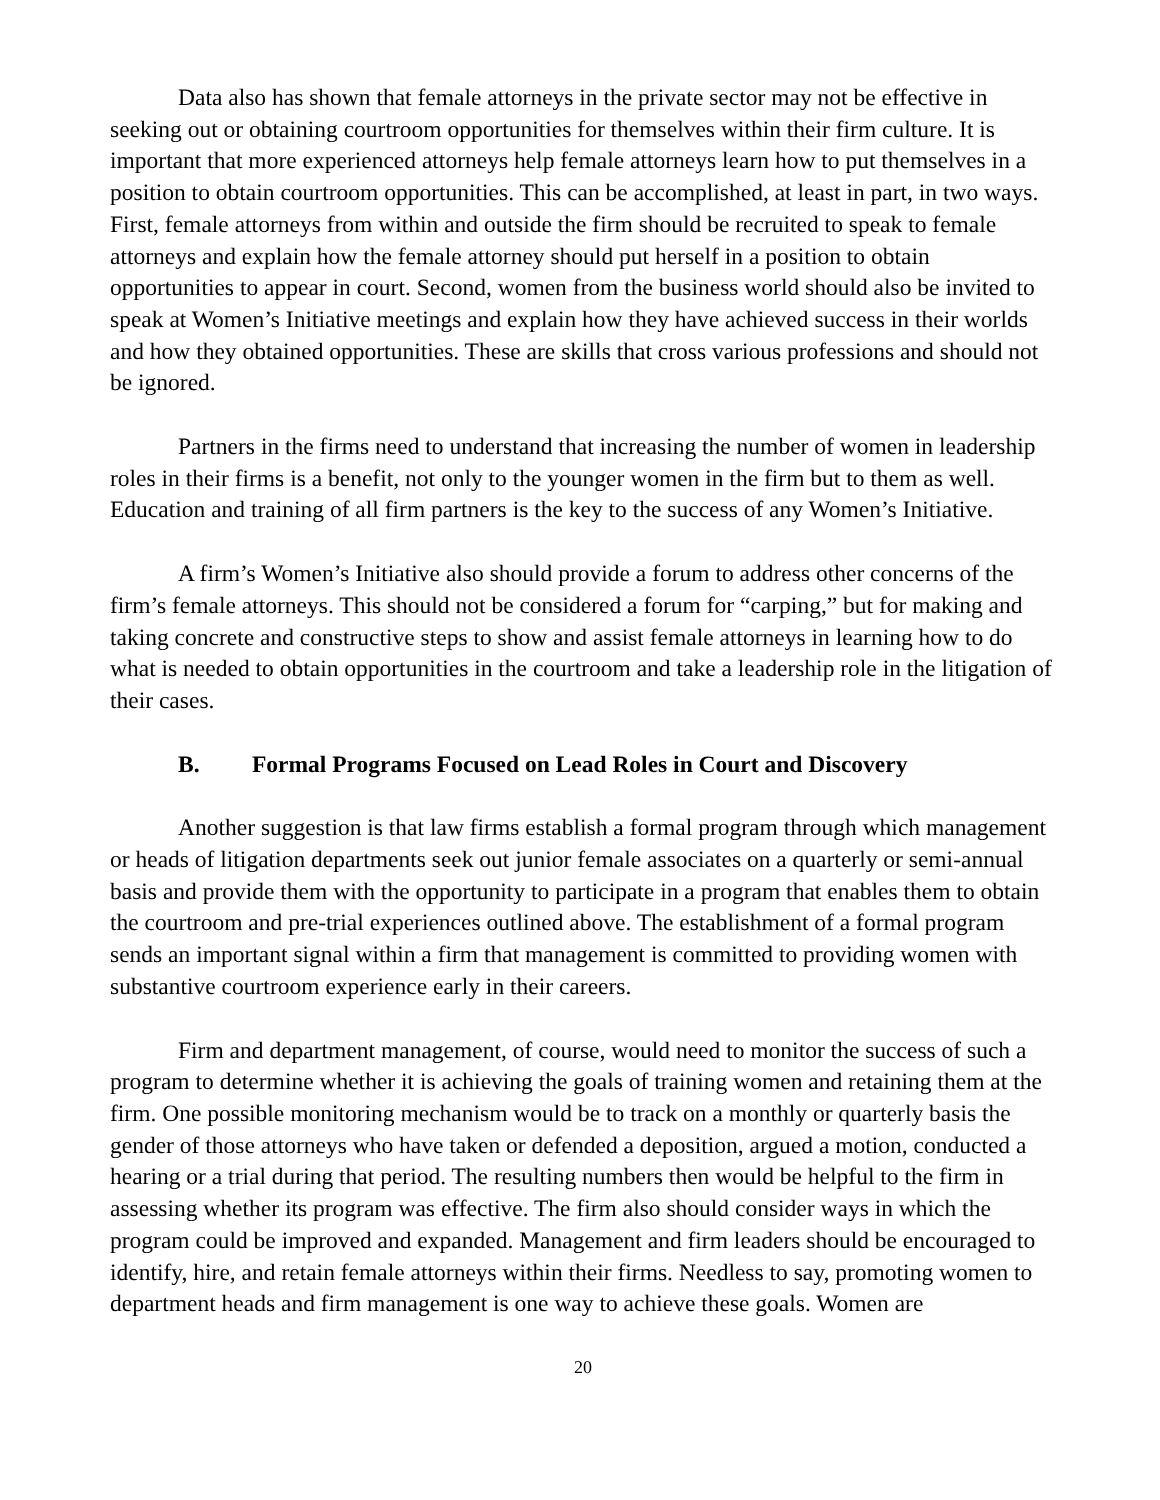Data also has shown that female attorneys in the private sector may not be effective in seeking out or obtaining courtroom opportunities for themselves within their firm culture. It is important that more experienced attorneys help female attorneys learn how to put themselves in a position to obtain courtroom opportunities. This can be accomplished, at least in part, in two ways. First, female attorneys from within and outside the firm should be recruited to speak to female attorneys and explain how the female attorney should put herself in a position to obtain opportunities to appear in court. Second, women from the business world should also be invited to speak at Women’s Initiative meetings and explain how they have achieved success in their worlds and how they obtained opportunities. These are skills that cross various professions and should not be ignored.
Partners in the firms need to understand that increasing the number of women in leadership roles in their firms is a benefit, not only to the younger women in the firm but to them as well. Education and training of all firm partners is the key to the success of any Women’s Initiative.
A firm’s Women’s Initiative also should provide a forum to address other concerns of the firm’s female attorneys. This should not be considered a forum for “carping,” but for making and taking concrete and constructive steps to show and assist female attorneys in learning how to do what is needed to obtain opportunities in the courtroom and take a leadership role in the litigation of their cases.
B. Formal Programs Focused on Lead Roles in Court and Discovery
Another suggestion is that law firms establish a formal program through which management or heads of litigation departments seek out junior female associates on a quarterly or semi-annual basis and provide them with the opportunity to participate in a program that enables them to obtain the courtroom and pre-trial experiences outlined above. The establishment of a formal program sends an important signal within a firm that management is committed to providing women with substantive courtroom experience early in their careers.
Firm and department management, of course, would need to monitor the success of such a program to determine whether it is achieving the goals of training women and retaining them at the firm. One possible monitoring mechanism would be to track on a monthly or quarterly basis the gender of those attorneys who have taken or defended a deposition, argued a motion, conducted a hearing or a trial during that period. The resulting numbers then would be helpful to the firm in assessing whether its program was effective. The firm also should consider ways in which the program could be improved and expanded. Management and firm leaders should be encouraged to identify, hire, and retain female attorneys within their firms. Needless to say, promoting women to department heads and firm management is one way to achieve these goals. Women are
20